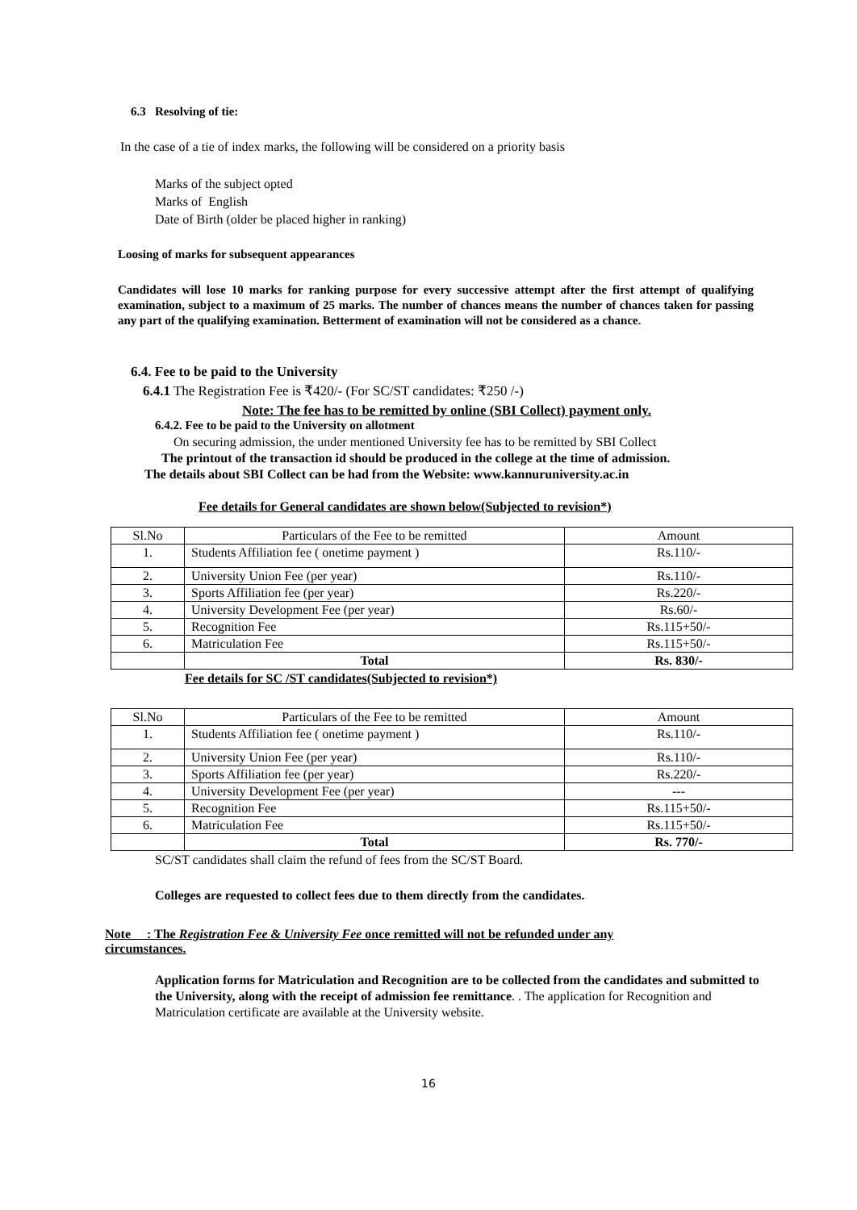6.3 Resolving of tie:
In the case of a tie of index marks, the following will be considered on a priority basis
Marks of the subject opted
Marks of English
Date of Birth (older be placed higher in ranking)
Loosing of marks for subsequent appearances
Candidates will lose 10 marks for ranking purpose for every successive attempt after the first attempt of qualifying examination, subject to a maximum of 25 marks. The number of chances means the number of chances taken for passing any part of the qualifying examination. Betterment of examination will not be considered as a chance.
6.4. Fee to be paid to the University
6.4.1 The Registration Fee is ₹420/- (For SC/ST candidates: ₹250 /-)
Note: The fee has to be remitted by online (SBI Collect) payment only.
6.4.2. Fee to be paid to the University on allotment
On securing admission, the under mentioned University fee has to be remitted by SBI Collect
The printout of the transaction id should be produced in the college at the time of admission.
The details about SBI Collect can be had from the Website: www.kannuruniversity.ac.in
Fee details for General candidates are shown below(Subjected to revision*)
| Sl.No | Particulars of the Fee to be remitted | Amount |
| 1. | Students Affiliation fee ( onetime payment ) | Rs.110/- |
| 2. | University Union Fee (per year) | Rs.110/- |
| 3. | Sports Affiliation fee (per year) | Rs.220/- |
| 4. | University Development Fee (per year) | Rs.60/- |
| 5. | Recognition Fee | Rs.115+50/- |
| 6. | Matriculation Fee | Rs.115+50/- |
| | Total | Rs. 830/- |
Fee details for SC /ST candidates(Subjected to revision*)
| Sl.No | Particulars of the Fee to be remitted | Amount |
| 1. | Students Affiliation fee ( onetime payment ) | Rs.110/- |
| 2. | University Union Fee (per year) | Rs.110/- |
| 3. | Sports Affiliation fee (per year) | Rs.220/- |
| 4. | University Development Fee (per year) | --- |
| 5. | Recognition Fee | Rs.115+50/- |
| 6. | Matriculation Fee | Rs.115+50/- |
| | Total | Rs. 770/- |
SC/ST candidates shall claim the refund of fees from the SC/ST Board.
Colleges are requested to collect fees due to them directly from the candidates.
Note : The Registration Fee & University Fee once remitted will not be refunded under any circumstances.
Application forms for Matriculation and Recognition are to be collected from the candidates and submitted to the University, along with the receipt of admission fee remittance. . The application for Recognition and Matriculation certificate are available at the University website.
16